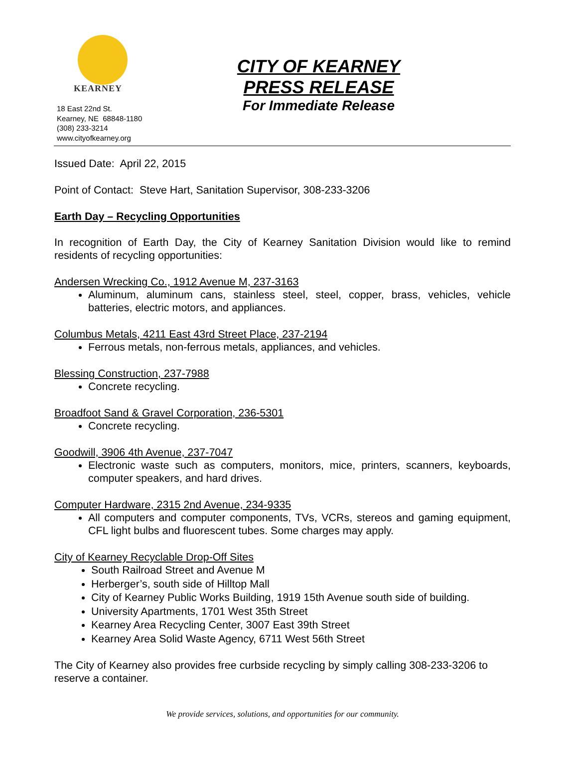KEARNEY
18 East 22nd St.
Kearney, NE 68848-1180
(308) 233-3214
www.cityofkearney.org
CITY OF KEARNEY
PRESS RELEASE
For Immediate Release
Issued Date: April 22, 2015
Point of Contact: Steve Hart, Sanitation Supervisor, 308-233-3206
Earth Day – Recycling Opportunities
In recognition of Earth Day, the City of Kearney Sanitation Division would like to remind residents of recycling opportunities:
Andersen Wrecking Co., 1912 Avenue M, 237-3163
Aluminum, aluminum cans, stainless steel, steel, copper, brass, vehicles, vehicle batteries, electric motors, and appliances.
Columbus Metals, 4211 East 43rd Street Place, 237-2194
Ferrous metals, non-ferrous metals, appliances, and vehicles.
Blessing Construction, 237-7988
Concrete recycling.
Broadfoot Sand & Gravel Corporation, 236-5301
Concrete recycling.
Goodwill, 3906 4th Avenue, 237-7047
Electronic waste such as computers, monitors, mice, printers, scanners, keyboards, computer speakers, and hard drives.
Computer Hardware, 2315 2nd Avenue, 234-9335
All computers and computer components, TVs, VCRs, stereos and gaming equipment, CFL light bulbs and fluorescent tubes. Some charges may apply.
City of Kearney Recyclable Drop-Off Sites
South Railroad Street and Avenue M
Herberger’s, south side of Hilltop Mall
City of Kearney Public Works Building, 1919 15th Avenue south side of building.
University Apartments, 1701 West 35th Street
Kearney Area Recycling Center, 3007 East 39th Street
Kearney Area Solid Waste Agency, 6711 West 56th Street
The City of Kearney also provides free curbside recycling by simply calling 308-233-3206 to reserve a container.
We provide services, solutions, and opportunities for our community.